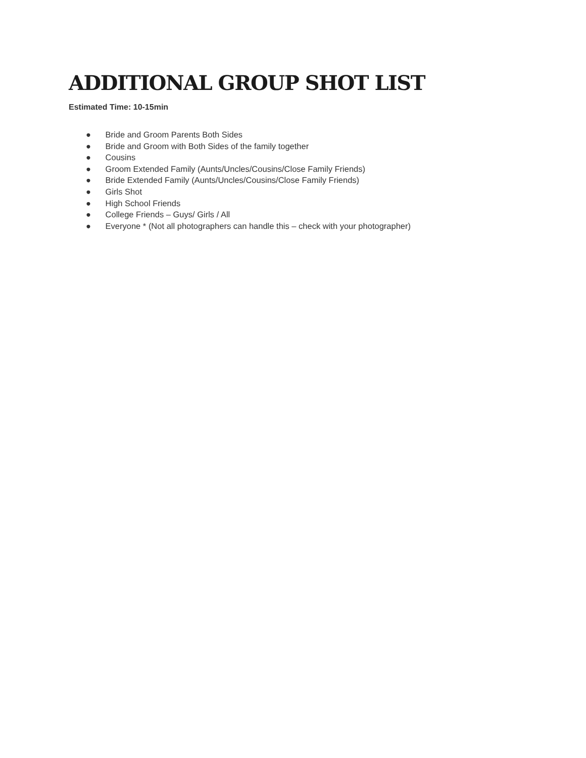ADDITIONAL GROUP SHOT LIST
Estimated Time: 10-15min
● Bride and Groom Parents Both Sides
● Bride and Groom with Both Sides of the family together
● Cousins
● Groom Extended Family (Aunts/Uncles/Cousins/Close Family Friends)
● Bride Extended Family (Aunts/Uncles/Cousins/Close Family Friends)
● Girls Shot
● High School Friends
● College Friends – Guys/ Girls / All
● Everyone * (Not all photographers can handle this – check with your photographer)